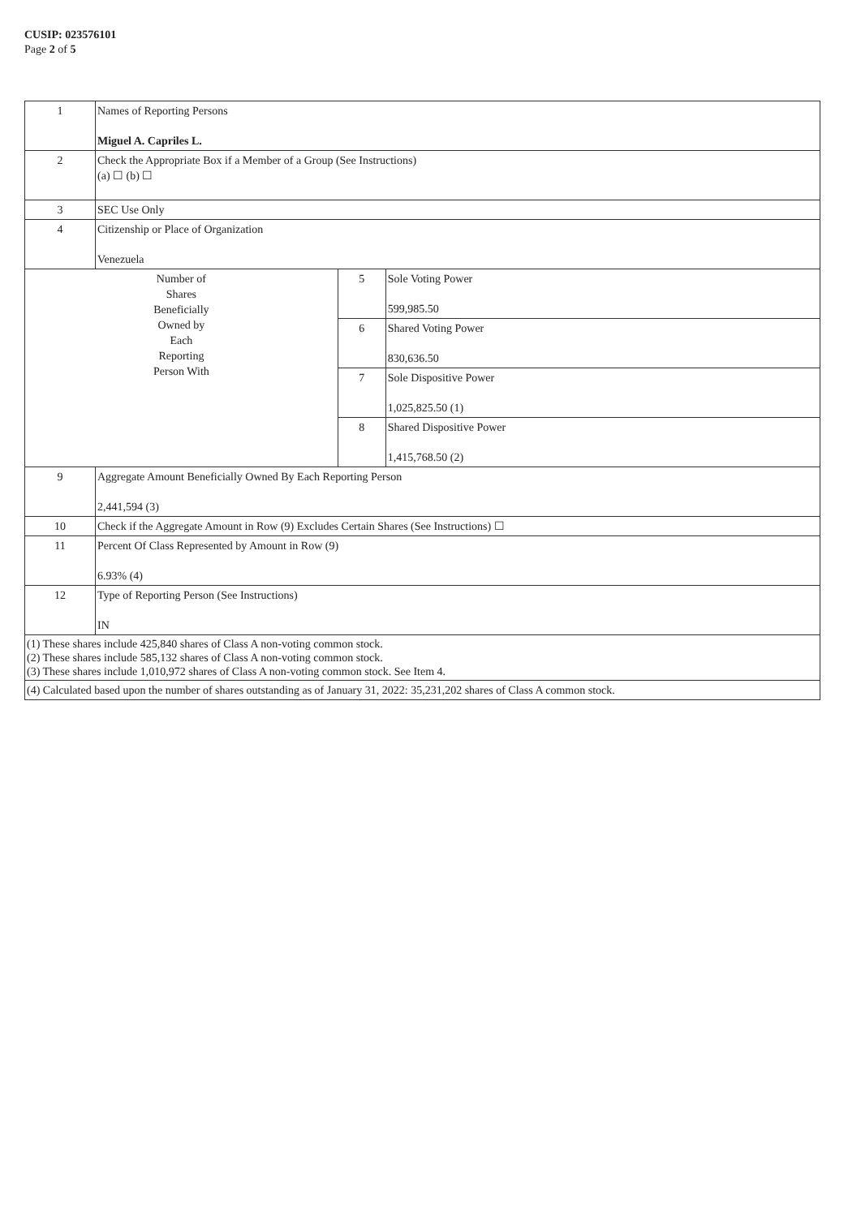CUSIP: 023576101
Page 2 of 5
| 1 | Names of Reporting Persons Miguel A. Capriles L. | | |
| 2 | Check the Appropriate Box if a Member of a Group (See Instructions) (a) ☐ (b) ☐ | | |
| 3 | SEC Use Only | | |
| 4 | Citizenship or Place of Organization Venezuela | | |
| Number of Shares Beneficially Owned by Each Reporting Person With | | 5 | Sole Voting Power 599,985.50 |
| | | 6 | Shared Voting Power 830,636.50 |
| | | 7 | Sole Dispositive Power 1,025,825.50 (1) |
| | | 8 | Shared Dispositive Power 1,415,768.50 (2) |
| 9 | Aggregate Amount Beneficially Owned By Each Reporting Person 2,441,594 (3) | | |
| 10 | Check if the Aggregate Amount in Row (9) Excludes Certain Shares (See Instructions) ☐ | | |
| 11 | Percent Of Class Represented by Amount in Row (9) 6.93% (4) | | |
| 12 | Type of Reporting Person (See Instructions) IN | | |
| (1) These shares include 425,840 shares of Class A non-voting common stock. (2) These shares include 585,132 shares of Class A non-voting common stock. (3) These shares include 1,010,972 shares of Class A non-voting common stock. See Item 4. | | | |
| (4) Calculated based upon the number of shares outstanding as of January 31, 2022: 35,231,202 shares of Class A common stock. | | | |